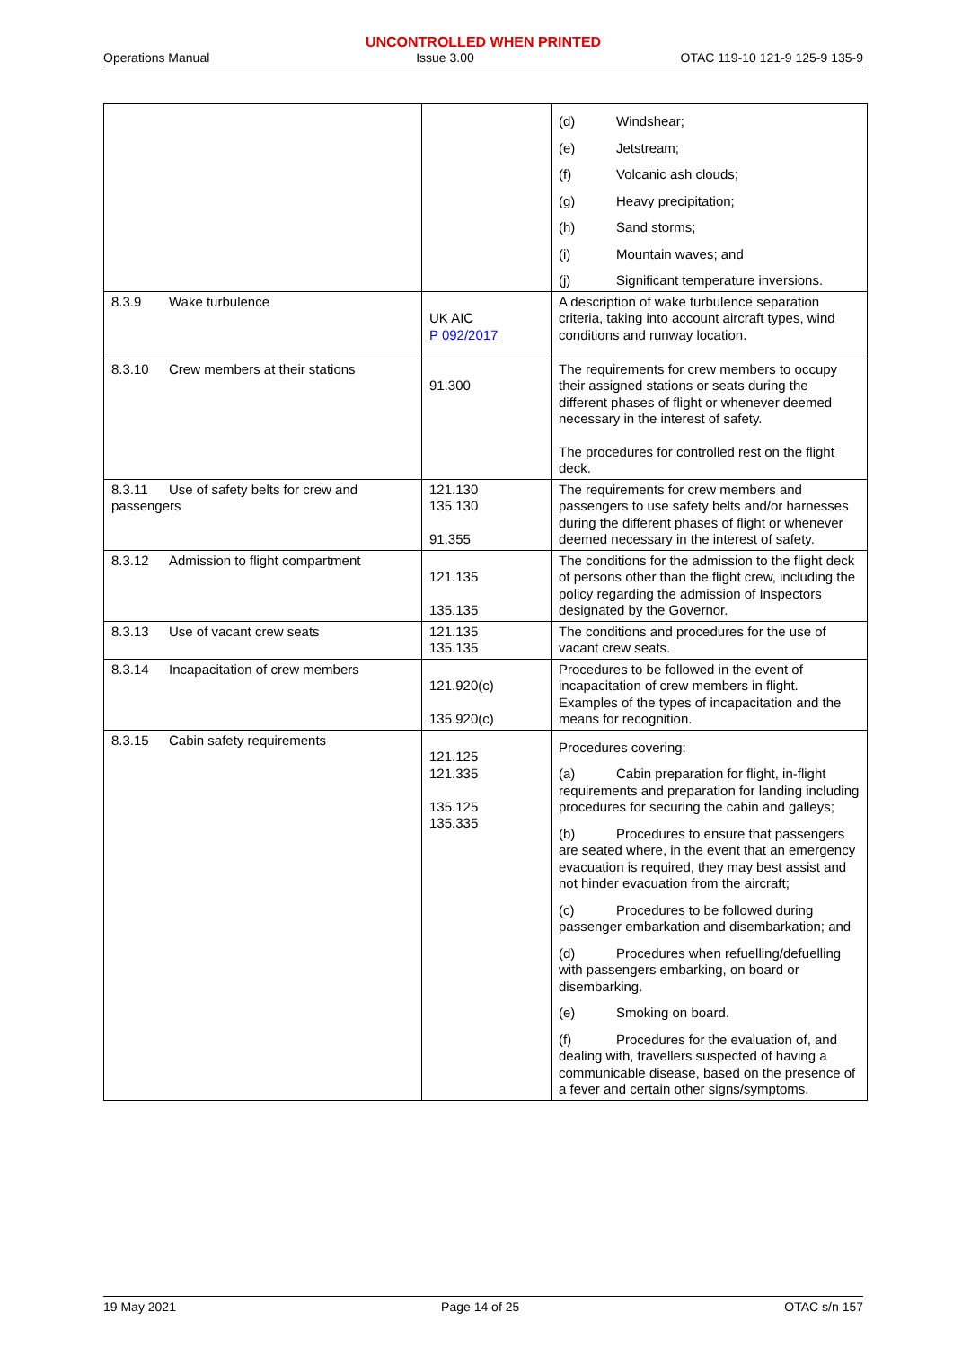UNCONTROLLED WHEN PRINTED
Operations Manual Issue 3.00 OTAC 119-10 121-9 125-9 135-9
| | | (d) Windshear; (e) Jetstream; (f) Volcanic ash clouds; (g) Heavy precipitation; (h) Sand storms; (i) Mountain waves; and (j) Significant temperature inversions. |
| 8.3.9 Wake turbulence | UK AIC P 092/2017 | A description of wake turbulence separation criteria, taking into account aircraft types, wind conditions and runway location. |
| 8.3.10 Crew members at their stations | 91.300 | The requirements for crew members to occupy their assigned stations or seats during the different phases of flight or whenever deemed necessary in the interest of safety. The procedures for controlled rest on the flight deck. |
| 8.3.11 Use of safety belts for crew and passengers | 121.130 135.130 91.355 | The requirements for crew members and passengers to use safety belts and/or harnesses during the different phases of flight or whenever deemed necessary in the interest of safety. |
| 8.3.12 Admission to flight compartment | 121.135 135.135 | The conditions for the admission to the flight deck of persons other than the flight crew, including the policy regarding the admission of Inspectors designated by the Governor. |
| 8.3.13 Use of vacant crew seats | 121.135 135.135 | The conditions and procedures for the use of vacant crew seats. |
| 8.3.14 Incapacitation of crew members | 121.920(c) 135.920(c) | Procedures to be followed in the event of incapacitation of crew members in flight. Examples of the types of incapacitation and the means for recognition. |
| 8.3.15 Cabin safety requirements | 121.125 121.335 135.125 135.335 | Procedures covering: (a) Cabin preparation for flight, in-flight requirements and preparation for landing including procedures for securing the cabin and galleys; (b) Procedures to ensure that passengers are seated where, in the event that an emergency evacuation is required, they may best assist and not hinder evacuation from the aircraft; (c) Procedures to be followed during passenger embarkation and disembarkation; and (d) Procedures when refuelling/defuelling with passengers embarking, on board or disembarking. (e) Smoking on board. (f) Procedures for the evaluation of, and dealing with, travellers suspected of having a communicable disease, based on the presence of a fever and certain other signs/symptoms. |
19 May 2021 Page 14 of 25 OTAC s/n 157